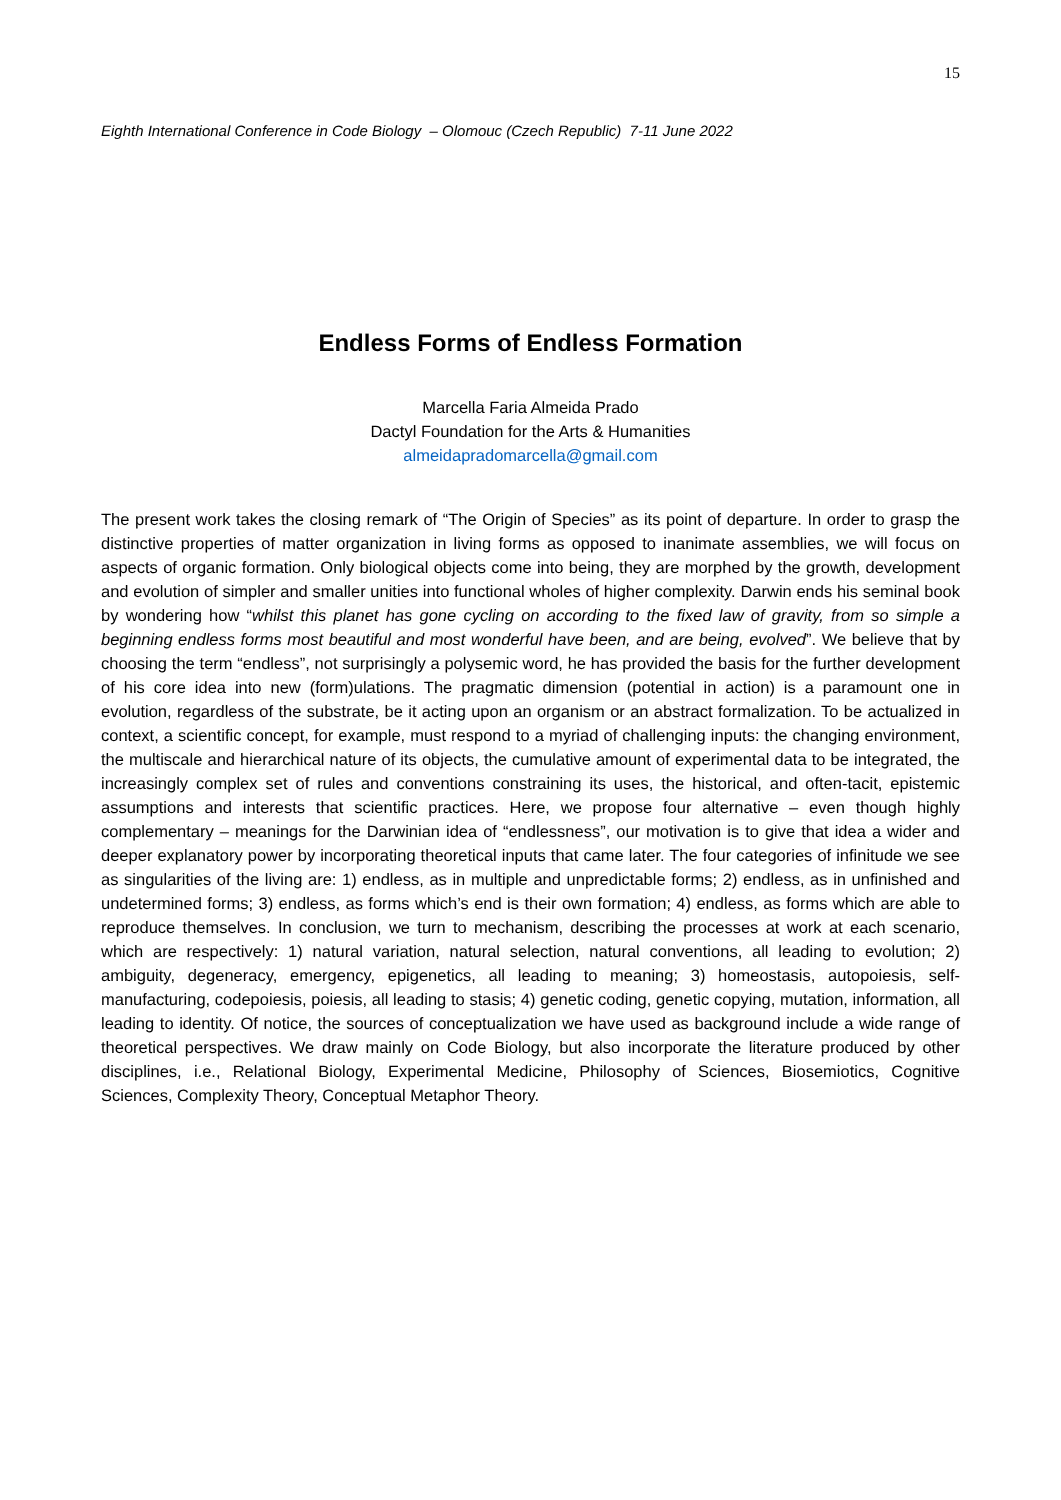15
Eighth International Conference in Code Biology – Olomouc (Czech Republic) 7-11 June 2022
Endless Forms of Endless Formation
Marcella Faria Almeida Prado
Dactyl Foundation for the Arts & Humanities
almeidapradomarcella@gmail.com
The present work takes the closing remark of “The Origin of Species” as its point of departure. In order to grasp the distinctive properties of matter organization in living forms as opposed to inanimate assemblies, we will focus on aspects of organic formation. Only biological objects come into being, they are morphed by the growth, development and evolution of simpler and smaller unities into functional wholes of higher complexity. Darwin ends his seminal book by wondering how “whilst this planet has gone cycling on according to the fixed law of gravity, from so simple a beginning endless forms most beautiful and most wonderful have been, and are being, evolved”. We believe that by choosing the term “endless”, not surprisingly a polysemic word, he has provided the basis for the further development of his core idea into new (form)ulations. The pragmatic dimension (potential in action) is a paramount one in evolution, regardless of the substrate, be it acting upon an organism or an abstract formalization. To be actualized in context, a scientific concept, for example, must respond to a myriad of challenging inputs: the changing environment, the multiscale and hierarchical nature of its objects, the cumulative amount of experimental data to be integrated, the increasingly complex set of rules and conventions constraining its uses, the historical, and often-tacit, epistemic assumptions and interests that scientific practices. Here, we propose four alternative – even though highly complementary – meanings for the Darwinian idea of “endlessness”, our motivation is to give that idea a wider and deeper explanatory power by incorporating theoretical inputs that came later. The four categories of infinitude we see as singularities of the living are: 1) endless, as in multiple and unpredictable forms; 2) endless, as in unfinished and undetermined forms; 3) endless, as forms which’s end is their own formation; 4) endless, as forms which are able to reproduce themselves. In conclusion, we turn to mechanism, describing the processes at work at each scenario, which are respectively: 1) natural variation, natural selection, natural conventions, all leading to evolution; 2) ambiguity, degeneracy, emergency, epigenetics, all leading to meaning; 3) homeostasis, autopoiesis, self-manufacturing, codepoiesis, poiesis, all leading to stasis; 4) genetic coding, genetic copying, mutation, information, all leading to identity. Of notice, the sources of conceptualization we have used as background include a wide range of theoretical perspectives. We draw mainly on Code Biology, but also incorporate the literature produced by other disciplines, i.e., Relational Biology, Experimental Medicine, Philosophy of Sciences, Biosemiotics, Cognitive Sciences, Complexity Theory, Conceptual Metaphor Theory.